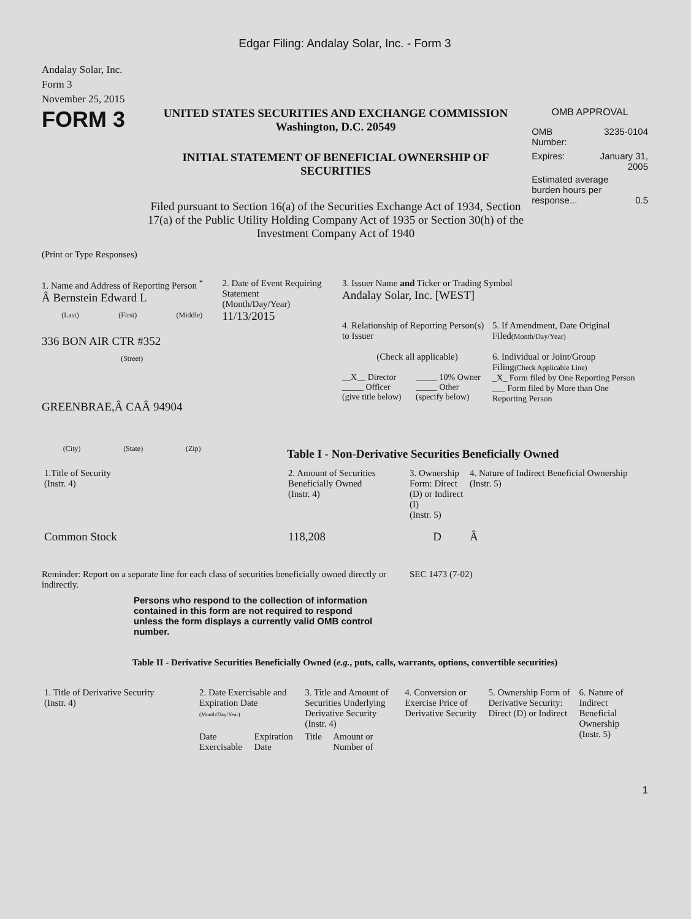Edgar Filing: Andalay Solar, Inc. - Form 3
Andalay Solar, Inc.
Form 3
November 25, 2015
FORM 3
UNITED STATES SECURITIES AND EXCHANGE COMMISSION
Washington, D.C. 20549
INITIAL STATEMENT OF BENEFICIAL OWNERSHIP OF
SECURITIES
Filed pursuant to Section 16(a) of the Securities Exchange Act of 1934, Section 17(a) of the Public Utility Holding Company Act of 1935 or Section 30(h) of the Investment Company Act of 1940
OMB APPROVAL
OMB
Number: 3235-0104
Expires: January 31,
2005
Estimated average burden hours per response... 0.5
(Print or Type Responses)
1. Name and Address of Reporting Person <sup>*</sup>
Â Bernstein Edward L
(Last) (First) (Middle)
336 BON AIR CTR #352
(Street)
GREENBRAE,Â CAÂ 94904
(City) (State) (Zip)
2. Date of Event Requiring Statement
(Month/Day/Year)
11/13/2015
3. Issuer Name and Ticker or Trading Symbol
Andalay Solar, Inc. [WEST]
4. Relationship of Reporting Person(s) to Issuer
(Check all applicable)
__X__ Director
_____ Officer
(give title below) _____ 10% Owner
_____ Other
(specify below)
5. If Amendment, Date Original Filed(Month/Day/Year)
6. Individual or Joint/Group Filing(Check Applicable Line)
_X_ Form filed by One Reporting Person
___ Form filed by More than One Reporting Person
Table I - Non-Derivative Securities Beneficially Owned
| 1.Title of Security (Instr. 4) | 2. Amount of Securities Beneficially Owned (Instr. 4) | 3. Ownership Form: Direct (D) or Indirect (I) (Instr. 5) | 4. Nature of Indirect Beneficial Ownership (Instr. 5) |
| --- | --- | --- | --- |
| Common Stock | 118,208 | D | Â |
Reminder: Report on a separate line for each class of securities beneficially owned directly or indirectly.
SEC 1473 (7-02)
Persons who respond to the collection of information contained in this form are not required to respond unless the form displays a currently valid OMB control number.
Table II - Derivative Securities Beneficially Owned (e.g., puts, calls, warrants, options, convertible securities)
| 1. Title of Derivative Security (Instr. 4) | 2. Date Exercisable and Expiration Date (Month/Day/Year) | | 3. Title and Amount of Securities Underlying Derivative Security (Instr. 4) | | 4. Conversion or Exercise Price of Derivative Security | 5. Ownership Form of Derivative Security: Direct (D) or Indirect | 6. Nature of Indirect Beneficial Ownership (Instr. 5) |
| --- | --- | --- | --- | --- | --- | --- | --- |
| | Date Exercisable | Expiration Date | Title | Amount or Number of | | | |
1